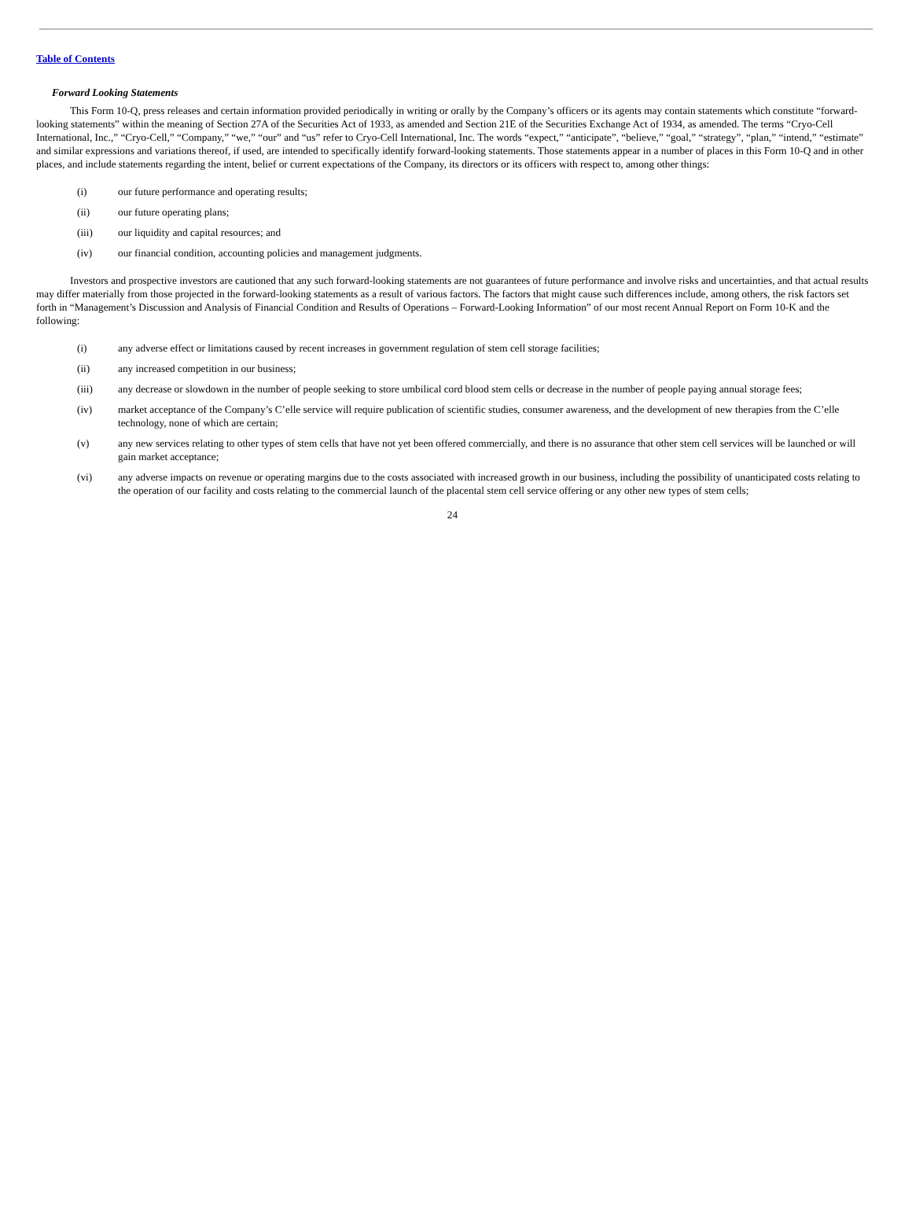Table of Contents
Forward Looking Statements
This Form 10-Q, press releases and certain information provided periodically in writing or orally by the Company’s officers or its agents may contain statements which constitute “forward-looking statements” within the meaning of Section 27A of the Securities Act of 1933, as amended and Section 21E of the Securities Exchange Act of 1934, as amended. The terms “Cryo-Cell International, Inc.,” “Cryo-Cell,” “Company,” “we,” “our” and “us” refer to Cryo-Cell International, Inc. The words “expect,” “anticipate”, “believe,” “goal,” “strategy”, “plan,” “intend,” “estimate” and similar expressions and variations thereof, if used, are intended to specifically identify forward-looking statements. Those statements appear in a number of places in this Form 10-Q and in other places, and include statements regarding the intent, belief or current expectations of the Company, its directors or its officers with respect to, among other things:
(i) our future performance and operating results;
(ii) our future operating plans;
(iii) our liquidity and capital resources; and
(iv) our financial condition, accounting policies and management judgments.
Investors and prospective investors are cautioned that any such forward-looking statements are not guarantees of future performance and involve risks and uncertainties, and that actual results may differ materially from those projected in the forward-looking statements as a result of various factors. The factors that might cause such differences include, among others, the risk factors set forth in “Management’s Discussion and Analysis of Financial Condition and Results of Operations – Forward-Looking Information” of our most recent Annual Report on Form 10-K and the following:
(i) any adverse effect or limitations caused by recent increases in government regulation of stem cell storage facilities;
(ii) any increased competition in our business;
(iii) any decrease or slowdown in the number of people seeking to store umbilical cord blood stem cells or decrease in the number of people paying annual storage fees;
(iv) market acceptance of the Company’s C’elle service will require publication of scientific studies, consumer awareness, and the development of new therapies from the C’elle technology, none of which are certain;
(v) any new services relating to other types of stem cells that have not yet been offered commercially, and there is no assurance that other stem cell services will be launched or will gain market acceptance;
(vi) any adverse impacts on revenue or operating margins due to the costs associated with increased growth in our business, including the possibility of unanticipated costs relating to the operation of our facility and costs relating to the commercial launch of the placental stem cell service offering or any other new types of stem cells;
24